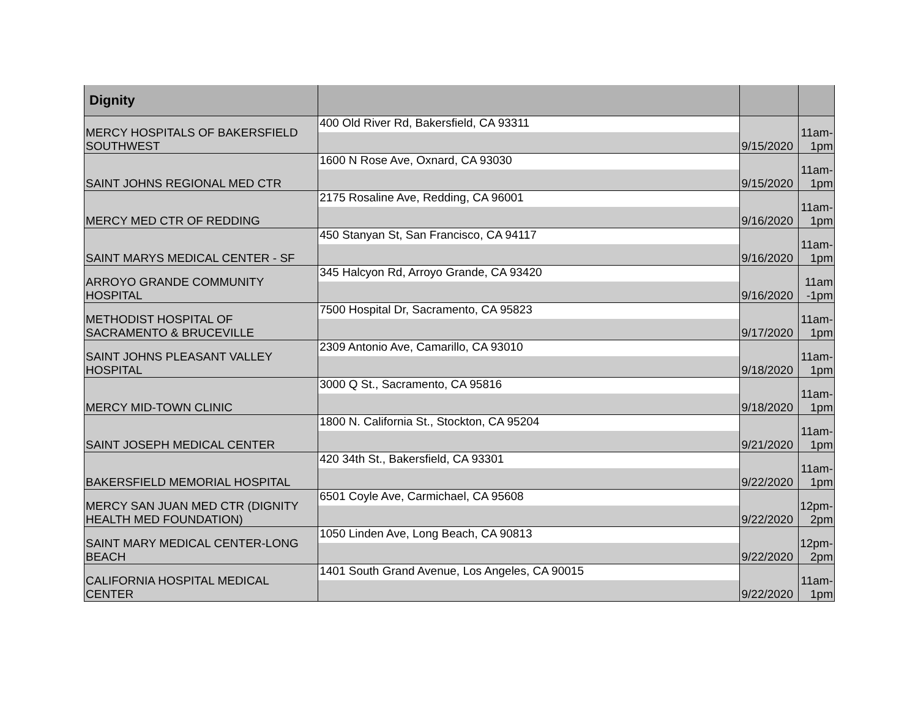| Dignity | | | |
| --- | --- | --- | --- |
| MERCY HOSPITALS OF BAKERSFIELD SOUTHWEST | 400 Old River Rd, Bakersfield, CA 93311 | 9/15/2020 | 11am- 1pm |
| SAINT JOHNS REGIONAL MED CTR | 1600 N Rose Ave, Oxnard, CA 93030 | 9/15/2020 | 11am- 1pm |
| MERCY MED CTR OF REDDING | 2175 Rosaline Ave, Redding, CA 96001 | 9/16/2020 | 11am- 1pm |
| SAINT MARYS MEDICAL CENTER - SF | 450 Stanyan St, San Francisco, CA 94117 | 9/16/2020 | 11am- 1pm |
| ARROYO GRANDE COMMUNITY HOSPITAL | 345 Halcyon Rd, Arroyo Grande, CA 93420 | 9/16/2020 | 11am -1pm |
| METHODIST HOSPITAL OF SACRAMENTO & BRUCEVILLE | 7500 Hospital Dr, Sacramento, CA 95823 | 9/17/2020 | 11am- 1pm |
| SAINT JOHNS PLEASANT VALLEY HOSPITAL | 2309 Antonio Ave, Camarillo, CA 93010 | 9/18/2020 | 11am- 1pm |
| MERCY MID-TOWN CLINIC | 3000 Q St., Sacramento, CA 95816 | 9/18/2020 | 11am- 1pm |
| SAINT JOSEPH MEDICAL CENTER | 1800 N. California St., Stockton, CA 95204 | 9/21/2020 | 11am- 1pm |
| BAKERSFIELD MEMORIAL HOSPITAL | 420 34th St., Bakersfield, CA 93301 | 9/22/2020 | 11am- 1pm |
| MERCY SAN JUAN MED CTR (DIGNITY HEALTH MED FOUNDATION) | 6501 Coyle Ave, Carmichael, CA 95608 | 9/22/2020 | 12pm- 2pm |
| SAINT MARY MEDICAL CENTER-LONG BEACH | 1050 Linden Ave, Long Beach, CA 90813 | 9/22/2020 | 12pm- 2pm |
| CALIFORNIA HOSPITAL MEDICAL CENTER | 1401 South Grand Avenue, Los Angeles, CA 90015 | 9/22/2020 | 11am- 1pm |